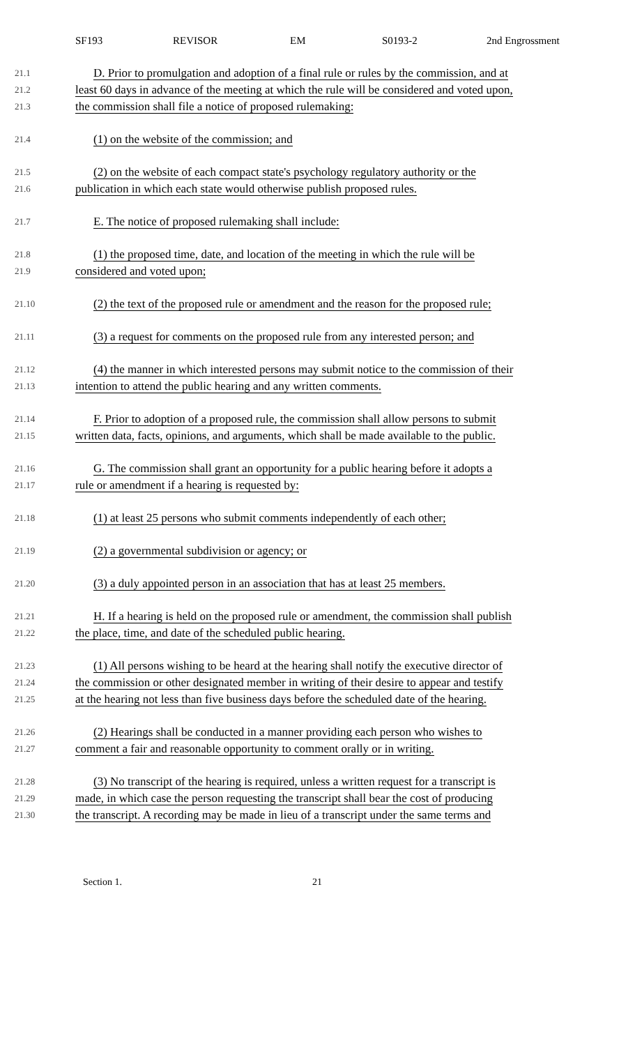SF193 REVISOR EM S0193-2 2nd Engrossment
21.1
D. Prior to promulgation and adoption of a final rule or rules by the commission, and at
21.2
least 60 days in advance of the meeting at which the rule will be considered and voted upon,
21.3
the commission shall file a notice of proposed rulemaking:
21.4
(1) on the website of the commission; and
21.5
(2) on the website of each compact state's psychology regulatory authority or the
21.6
publication in which each state would otherwise publish proposed rules.
21.7
E. The notice of proposed rulemaking shall include:
21.8
(1) the proposed time, date, and location of the meeting in which the rule will be
21.9
considered and voted upon;
21.10
(2) the text of the proposed rule or amendment and the reason for the proposed rule;
21.11
(3) a request for comments on the proposed rule from any interested person; and
21.12
(4) the manner in which interested persons may submit notice to the commission of their
21.13
intention to attend the public hearing and any written comments.
21.14
F. Prior to adoption of a proposed rule, the commission shall allow persons to submit
21.15
written data, facts, opinions, and arguments, which shall be made available to the public.
21.16
G. The commission shall grant an opportunity for a public hearing before it adopts a
21.17
rule or amendment if a hearing is requested by:
21.18
(1) at least 25 persons who submit comments independently of each other;
21.19
(2) a governmental subdivision or agency; or
21.20
(3) a duly appointed person in an association that has at least 25 members.
21.21
H. If a hearing is held on the proposed rule or amendment, the commission shall publish
21.22
the place, time, and date of the scheduled public hearing.
21.23
(1) All persons wishing to be heard at the hearing shall notify the executive director of
21.24
the commission or other designated member in writing of their desire to appear and testify
21.25
at the hearing not less than five business days before the scheduled date of the hearing.
21.26
(2) Hearings shall be conducted in a manner providing each person who wishes to
21.27
comment a fair and reasonable opportunity to comment orally or in writing.
21.28
(3) No transcript of the hearing is required, unless a written request for a transcript is
21.29
made, in which case the person requesting the transcript shall bear the cost of producing
21.30
the transcript. A recording may be made in lieu of a transcript under the same terms and
Section 1. 21